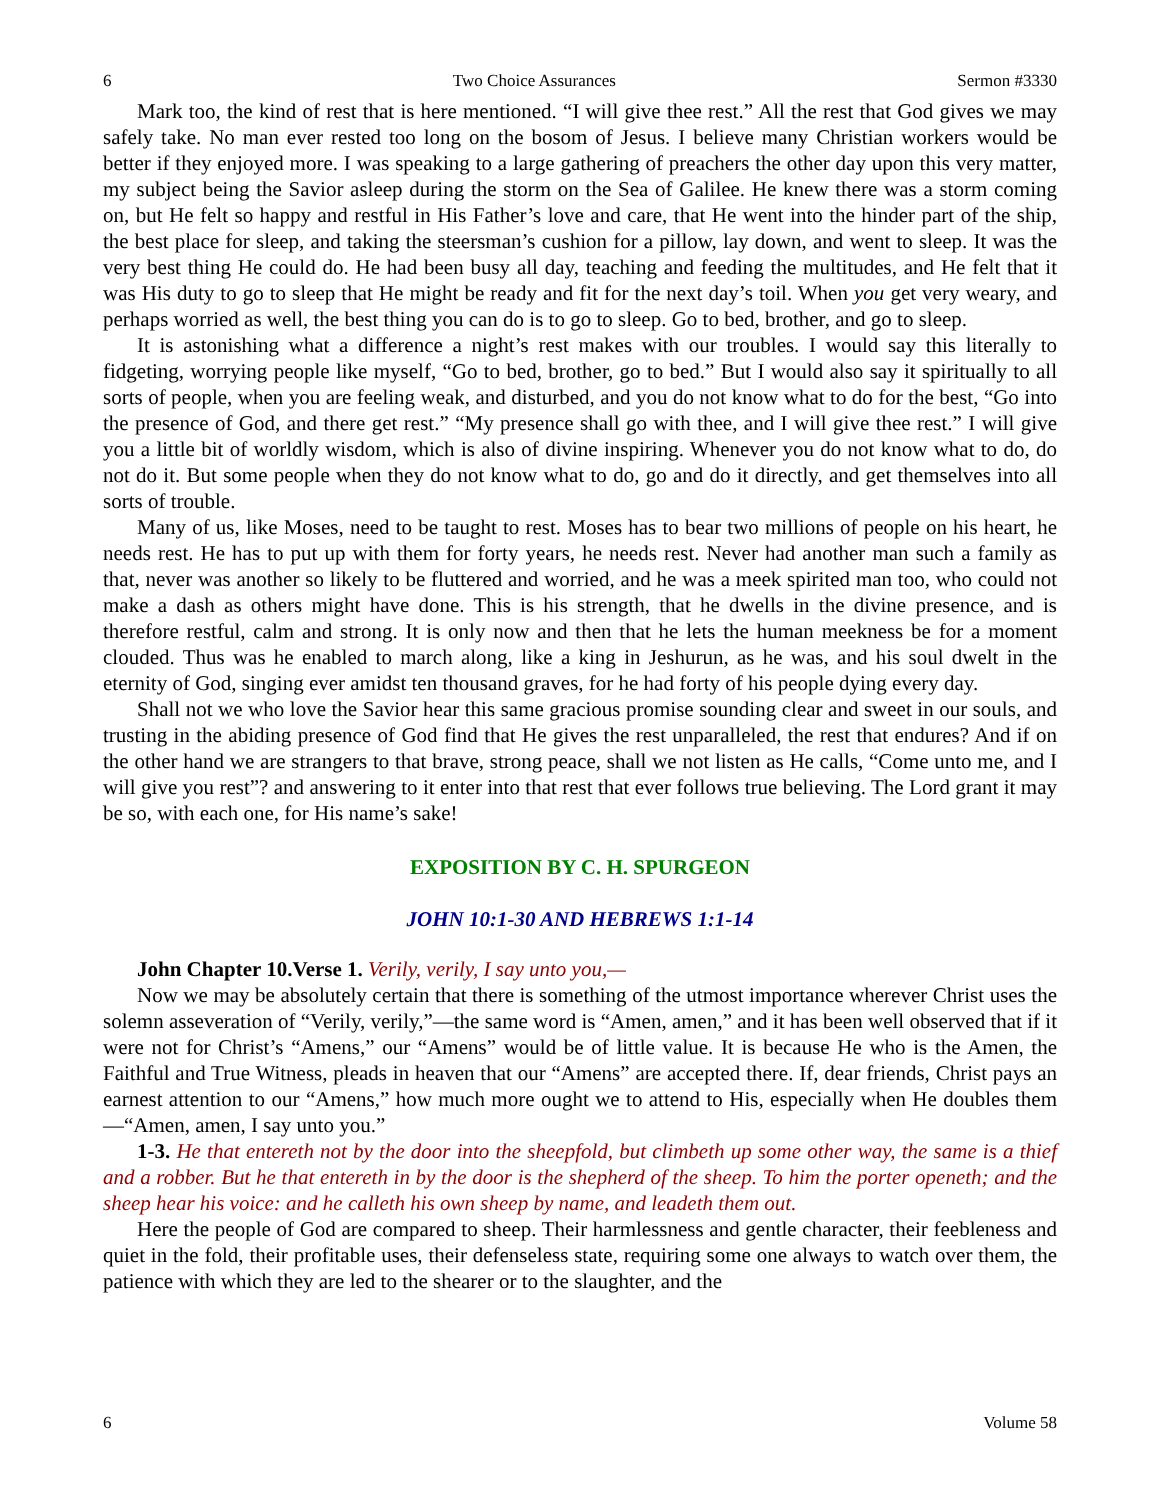6 Two Choice Assurances Sermon #3330
Mark too, the kind of rest that is here mentioned. “I will give thee rest.” All the rest that God gives we may safely take. No man ever rested too long on the bosom of Jesus. I believe many Christian workers would be better if they enjoyed more. I was speaking to a large gathering of preachers the other day upon this very matter, my subject being the Savior asleep during the storm on the Sea of Galilee. He knew there was a storm coming on, but He felt so happy and restful in His Father’s love and care, that He went into the hinder part of the ship, the best place for sleep, and taking the steersman’s cushion for a pillow, lay down, and went to sleep. It was the very best thing He could do. He had been busy all day, teaching and feeding the multitudes, and He felt that it was His duty to go to sleep that He might be ready and fit for the next day’s toil. When you get very weary, and perhaps worried as well, the best thing you can do is to go to sleep. Go to bed, brother, and go to sleep.
It is astonishing what a difference a night’s rest makes with our troubles. I would say this literally to fidgeting, worrying people like myself, “Go to bed, brother, go to bed.” But I would also say it spiritually to all sorts of people, when you are feeling weak, and disturbed, and you do not know what to do for the best, “Go into the presence of God, and there get rest.” “My presence shall go with thee, and I will give thee rest.” I will give you a little bit of worldly wisdom, which is also of divine inspiring. Whenever you do not know what to do, do not do it. But some people when they do not know what to do, go and do it directly, and get themselves into all sorts of trouble.
Many of us, like Moses, need to be taught to rest. Moses has to bear two millions of people on his heart, he needs rest. He has to put up with them for forty years, he needs rest. Never had another man such a family as that, never was another so likely to be fluttered and worried, and he was a meek spirited man too, who could not make a dash as others might have done. This is his strength, that he dwells in the divine presence, and is therefore restful, calm and strong. It is only now and then that he lets the human meekness be for a moment clouded. Thus was he enabled to march along, like a king in Jeshurun, as he was, and his soul dwelt in the eternity of God, singing ever amidst ten thousand graves, for he had forty of his people dying every day.
Shall not we who love the Savior hear this same gracious promise sounding clear and sweet in our souls, and trusting in the abiding presence of God find that He gives the rest unparalleled, the rest that endures? And if on the other hand we are strangers to that brave, strong peace, shall we not listen as He calls, “Come unto me, and I will give you rest”? and answering to it enter into that rest that ever follows true believing. The Lord grant it may be so, with each one, for His name’s sake!
EXPOSITION BY C. H. SPURGEON
JOHN 10:1-30 AND HEBREWS 1:1-14
John Chapter 10.Verse 1. Verily, verily, I say unto you,—
Now we may be absolutely certain that there is something of the utmost importance wherever Christ uses the solemn asseveration of “Verily, verily,”—the same word is “Amen, amen,” and it has been well observed that if it were not for Christ’s “Amens,” our “Amens” would be of little value. It is because He who is the Amen, the Faithful and True Witness, pleads in heaven that our “Amens” are accepted there. If, dear friends, Christ pays an earnest attention to our “Amens,” how much more ought we to attend to His, especially when He doubles them—“Amen, amen, I say unto you.”
1-3. He that entereth not by the door into the sheepfold, but climbeth up some other way, the same is a thief and a robber. But he that entereth in by the door is the shepherd of the sheep. To him the porter openeth; and the sheep hear his voice: and he calleth his own sheep by name, and leadeth them out.
Here the people of God are compared to sheep. Their harmlessness and gentle character, their feebleness and quiet in the fold, their profitable uses, their defenseless state, requiring some one always to watch over them, the patience with which they are led to the shearer or to the slaughter, and the
6 Volume 58